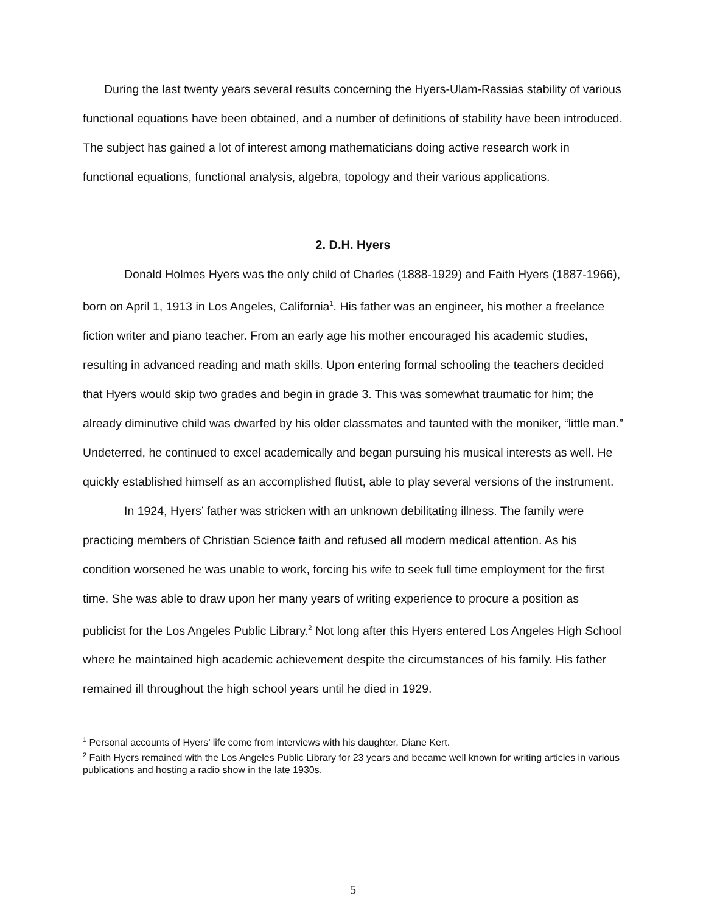During the last twenty years several results concerning the Hyers-Ulam-Rassias stability of various functional equations have been obtained, and a number of definitions of stability have been introduced. The subject has gained a lot of interest among mathematicians doing active research work in functional equations, functional analysis, algebra, topology and their various applications.
2. D.H. Hyers
Donald Holmes Hyers was the only child of Charles (1888-1929) and Faith Hyers (1887-1966), born on April 1, 1913 in Los Angeles, California<sup>1</sup>. His father was an engineer, his mother a freelance fiction writer and piano teacher. From an early age his mother encouraged his academic studies, resulting in advanced reading and math skills. Upon entering formal schooling the teachers decided that Hyers would skip two grades and begin in grade 3. This was somewhat traumatic for him; the already diminutive child was dwarfed by his older classmates and taunted with the moniker, “little man.” Undeterred, he continued to excel academically and began pursuing his musical interests as well. He quickly established himself as an accomplished flutist, able to play several versions of the instrument.
In 1924, Hyers’ father was stricken with an unknown debilitating illness. The family were practicing members of Christian Science faith and refused all modern medical attention. As his condition worsened he was unable to work, forcing his wife to seek full time employment for the first time. She was able to draw upon her many years of writing experience to procure a position as publicist for the Los Angeles Public Library.<sup>2</sup> Not long after this Hyers entered Los Angeles High School where he maintained high academic achievement despite the circumstances of his family. His father remained ill throughout the high school years until he died in 1929.
<sup>1</sup> Personal accounts of Hyers’ life come from interviews with his daughter, Diane Kert.
<sup>2</sup> Faith Hyers remained with the Los Angeles Public Library for 23 years and became well known for writing articles in various publications and hosting a radio show in the late 1930s.
5